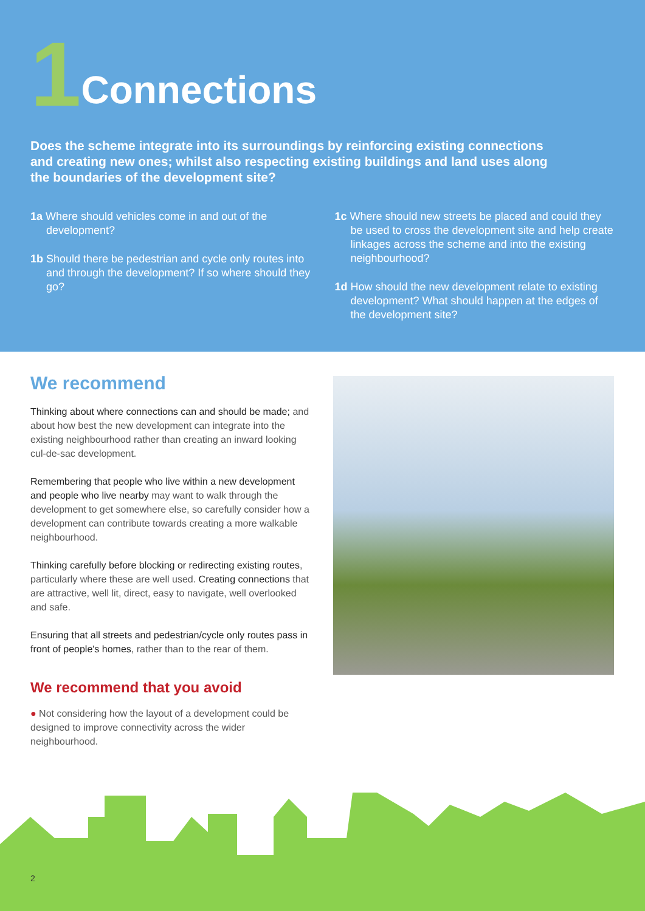1 Connections
Does the scheme integrate into its surroundings by reinforcing existing connections and creating new ones; whilst also respecting existing buildings and land uses along the boundaries of the development site?
1a Where should vehicles come in and out of the development?
1b Should there be pedestrian and cycle only routes into and through the development? If so where should they go?
1c Where should new streets be placed and could they be used to cross the development site and help create linkages across the scheme and into the existing neighbourhood?
1d How should the new development relate to existing development? What should happen at the edges of the development site?
We recommend
Thinking about where connections can and should be made; and about how best the new development can integrate into the existing neighbourhood rather than creating an inward looking cul-de-sac development.
Remembering that people who live within a new development and people who live nearby may want to walk through the development to get somewhere else, so carefully consider how a development can contribute towards creating a more walkable neighbourhood.
Thinking carefully before blocking or redirecting existing routes, particularly where these are well used. Creating connections that are attractive, well lit, direct, easy to navigate, well overlooked and safe.
Ensuring that all streets and pedestrian/cycle only routes pass in front of people's homes, rather than to the rear of them.
We recommend that you avoid
● Not considering how the layout of a development could be designed to improve connectivity across the wider neighbourhood.
2